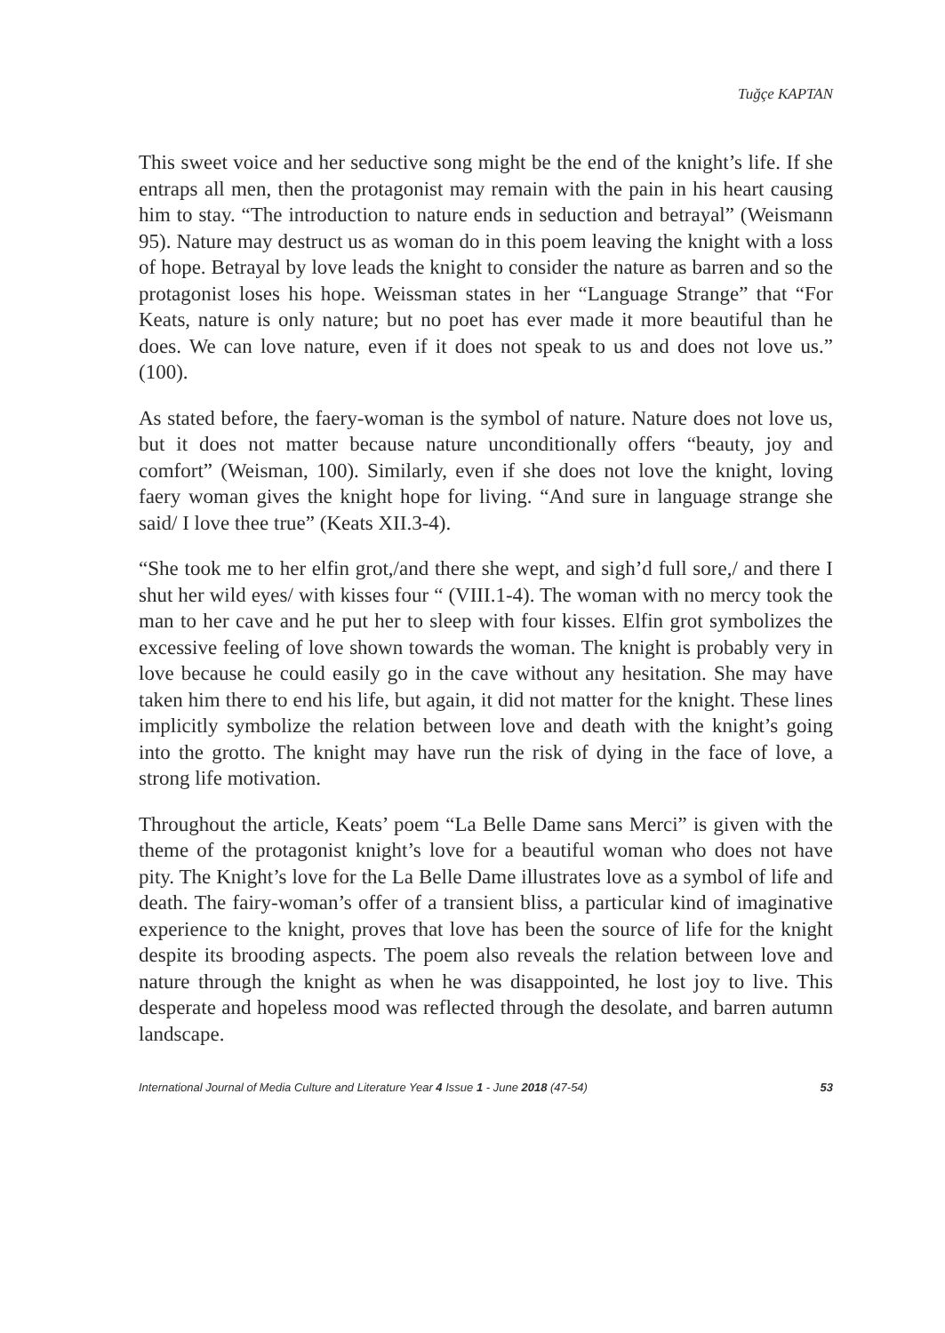Tuğçe KAPTAN
This sweet voice and her seductive song might be the end of the knight’s life. If she entraps all men, then the protagonist may remain with the pain in his heart causing him to stay. “The introduction to nature ends in seduction and betrayal” (Weismann 95). Nature may destruct us as woman do in this poem leaving the knight with a loss of hope. Betrayal by love leads the knight to consider the nature as barren and so the protagonist loses his hope. Weissman states in her “Language Strange” that “For Keats, nature is only nature; but no poet has ever made it more beautiful than he does. We can love nature, even if it does not speak to us and does not love us.” (100).
As stated before, the faery-woman is the symbol of nature. Nature does not love us, but it does not matter because nature unconditionally offers “beauty, joy and comfort” (Weisman, 100). Similarly, even if she does not love the knight, loving faery woman gives the knight hope for living. “And sure in language strange she said/ I love thee true” (Keats XII.3-4).
“She took me to her elfin grot,/and there she wept, and sigh’d full sore,/ and there I shut her wild eyes/ with kisses four “ (VIII.1-4). The woman with no mercy took the man to her cave and he put her to sleep with four kisses. Elfin grot symbolizes the excessive feeling of love shown towards the woman. The knight is probably very in love because he could easily go in the cave without any hesitation. She may have taken him there to end his life, but again, it did not matter for the knight. These lines implicitly symbolize the relation between love and death with the knight’s going into the grotto. The knight may have run the risk of dying in the face of love, a strong life motivation.
Throughout the article, Keats’ poem “La Belle Dame sans Merci” is given with the theme of the protagonist knight’s love for a beautiful woman who does not have pity. The Knight’s love for the La Belle Dame illustrates love as a symbol of life and death. The fairy-woman’s offer of a transient bliss, a particular kind of imaginative experience to the knight, proves that love has been the source of life for the knight despite its brooding aspects. The poem also reveals the relation between love and nature through the knight as when he was disappointed, he lost joy to live. This desperate and hopeless mood was reflected through the desolate, and barren autumn landscape.
International Journal of Media Culture and Literature Year 4 Issue 1 - June 2018 (47-54) 53